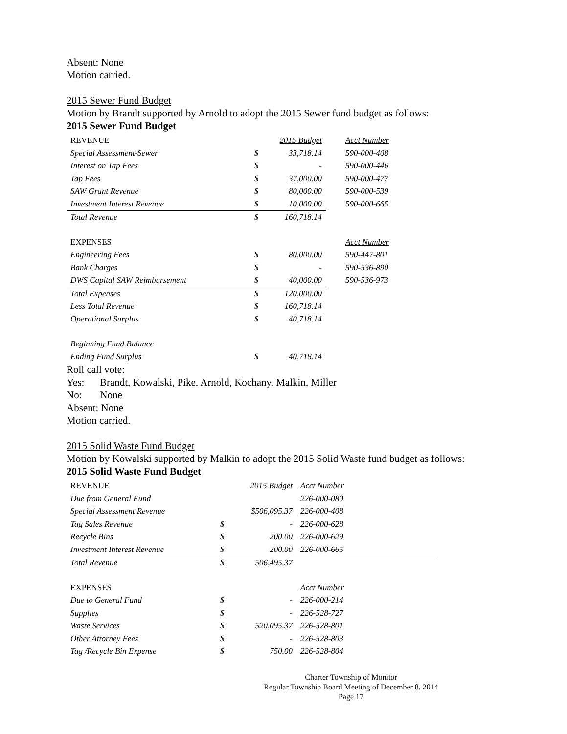Absent: None
Motion carried.
2015 Sewer Fund Budget
Motion by Brandt supported by Arnold to adopt the 2015 Sewer fund budget as follows:
2015 Sewer Fund Budget
| REVENUE | | 2015 Budget | Acct Number |
| Special Assessment-Sewer | $ | 33,718.14 | 590-000-408 |
| Interest on Tap Fees | $ | - | 590-000-446 |
| Tap Fees | $ | 37,000.00 | 590-000-477 |
| SAW Grant Revenue | $ | 80,000.00 | 590-000-539 |
| Investment Interest Revenue | $ | 10,000.00 | 590-000-665 |
| Total Revenue | $ | 160,718.14 | |
| EXPENSES | | | Acct Number |
| Engineering Fees | $ | 80,000.00 | 590-447-801 |
| Bank Charges | $ | - | 590-536-890 |
| DWS Capital SAW Reimbursement | $ | 40,000.00 | 590-536-973 |
| Total Expenses | $ | 120,000.00 | |
| Less Total Revenue | $ | 160,718.14 | |
| Operational Surplus | $ | 40,718.14 | |
| Beginning Fund Balance | | | |
| Ending Fund Surplus | $ | 40,718.14 | |
Roll call vote:
Yes: Brandt, Kowalski, Pike, Arnold, Kochany, Malkin, Miller
No: None
Absent: None
Motion carried.
2015 Solid Waste Fund Budget
Motion by Kowalski supported by Malkin to adopt the 2015 Solid Waste fund budget as follows:
2015 Solid Waste Fund Budget
| REVENUE | | 2015 Budget | Acct Number |
| Due from General Fund | | | 226-000-080 |
| Special Assessment Revenue | | $506,095.37 | 226-000-408 |
| Tag Sales Revenue | $ | - | 226-000-628 |
| Recycle Bins | $ | 200.00 | 226-000-629 |
| Investment Interest Revenue | $ | 200.00 | 226-000-665 |
| Total Revenue | $ | 506,495.37 | |
| EXPENSES | | | Acct Number |
| Due to General Fund | $ | - | 226-000-214 |
| Supplies | $ | - | 226-528-727 |
| Waste Services | $ | 520,095.37 | 226-528-801 |
| Other Attorney Fees | $ | - | 226-528-803 |
| Tag /Recycle Bin Expense | $ | 750.00 | 226-528-804 |
Charter Township of Monitor
Regular Township Board Meeting of December 8, 2014
Page 17